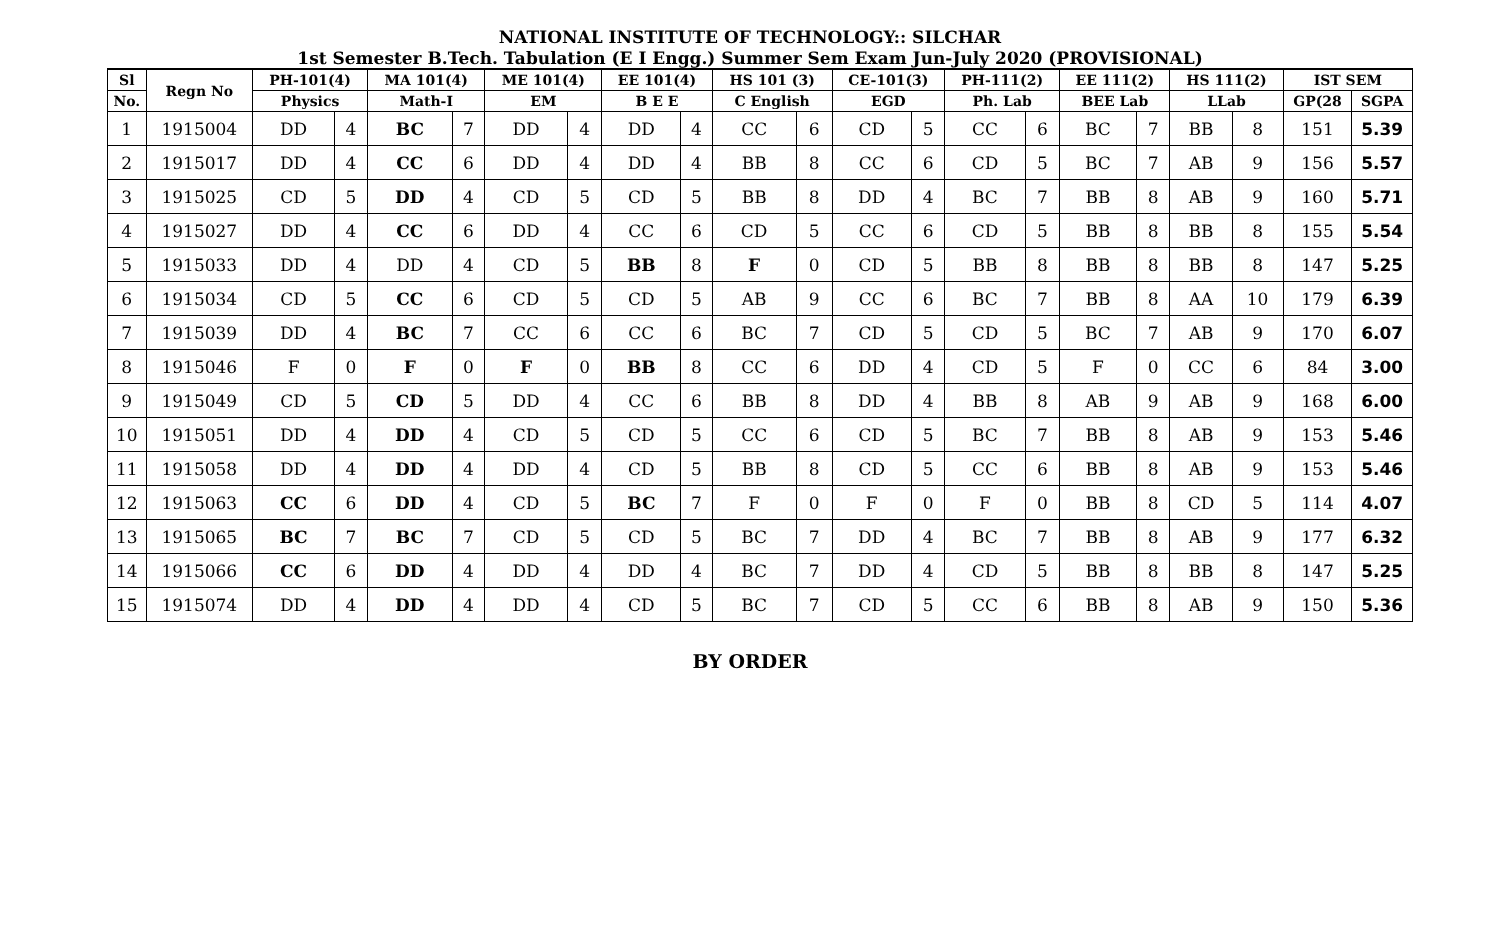NATIONAL INSTITUTE OF TECHNOLOGY:: SILCHAR
1st Semester B.Tech. Tabulation (E I Engg.) Summer Sem Exam Jun-July 2020 (PROVISIONAL)
| Sl | Regn No | PH-101(4) | | MA 101(4) | | ME 101(4) | | EE 101(4) | | HS 101 (3) | | CE-101(3) | | PH-111(2) | | EE 111(2) | | HS 111(2) | | IST SEM | |
| --- | --- | --- | --- | --- | --- | --- | --- | --- | --- | --- | --- | --- | --- | --- | --- | --- | --- | --- | --- | --- | --- |
| No. | | Physics | | Math-I | | EM | | B E E | | C English | | EGD | | Ph. Lab | | BEE Lab | | LLab | | GP(28 | SGPA |
| 1 | 1915004 | DD | 4 | BC | 7 | DD | 4 | DD | 4 | CC | 6 | CD | 5 | CC | 6 | BC | 7 | BB | 8 | 151 | 5.39 |
| 2 | 1915017 | DD | 4 | CC | 6 | DD | 4 | DD | 4 | BB | 8 | CC | 6 | CD | 5 | BC | 7 | AB | 9 | 156 | 5.57 |
| 3 | 1915025 | CD | 5 | DD | 4 | CD | 5 | CD | 5 | BB | 8 | DD | 4 | BC | 7 | BB | 8 | AB | 9 | 160 | 5.71 |
| 4 | 1915027 | DD | 4 | CC | 6 | DD | 4 | CC | 6 | CD | 5 | CC | 6 | CD | 5 | BB | 8 | BB | 8 | 155 | 5.54 |
| 5 | 1915033 | DD | 4 | DD | 4 | CD | 5 | BB | 8 | F | 0 | CD | 5 | BB | 8 | BB | 8 | BB | 8 | 147 | 5.25 |
| 6 | 1915034 | CD | 5 | CC | 6 | CD | 5 | CD | 5 | AB | 9 | CC | 6 | BC | 7 | BB | 8 | AA | 10 | 179 | 6.39 |
| 7 | 1915039 | DD | 4 | BC | 7 | CC | 6 | CC | 6 | BC | 7 | CD | 5 | CD | 5 | BC | 7 | AB | 9 | 170 | 6.07 |
| 8 | 1915046 | F | 0 | F | 0 | F | 0 | BB | 8 | CC | 6 | DD | 4 | CD | 5 | F | 0 | CC | 6 | 84 | 3.00 |
| 9 | 1915049 | CD | 5 | CD | 5 | DD | 4 | CC | 6 | BB | 8 | DD | 4 | BB | 8 | AB | 9 | AB | 9 | 168 | 6.00 |
| 10 | 1915051 | DD | 4 | DD | 4 | CD | 5 | CD | 5 | CC | 6 | CD | 5 | BC | 7 | BB | 8 | AB | 9 | 153 | 5.46 |
| 11 | 1915058 | DD | 4 | DD | 4 | DD | 4 | CD | 5 | BB | 8 | CD | 5 | CC | 6 | BB | 8 | AB | 9 | 153 | 5.46 |
| 12 | 1915063 | CC | 6 | DD | 4 | CD | 5 | BC | 7 | F | 0 | F | 0 | F | 0 | BB | 8 | CD | 5 | 114 | 4.07 |
| 13 | 1915065 | BC | 7 | BC | 7 | CD | 5 | CD | 5 | BC | 7 | DD | 4 | BC | 7 | BB | 8 | AB | 9 | 177 | 6.32 |
| 14 | 1915066 | CC | 6 | DD | 4 | DD | 4 | DD | 4 | BC | 7 | DD | 4 | CD | 5 | BB | 8 | BB | 8 | 147 | 5.25 |
| 15 | 1915074 | DD | 4 | DD | 4 | DD | 4 | CD | 5 | BC | 7 | CD | 5 | CC | 6 | BB | 8 | AB | 9 | 150 | 5.36 |
BY ORDER